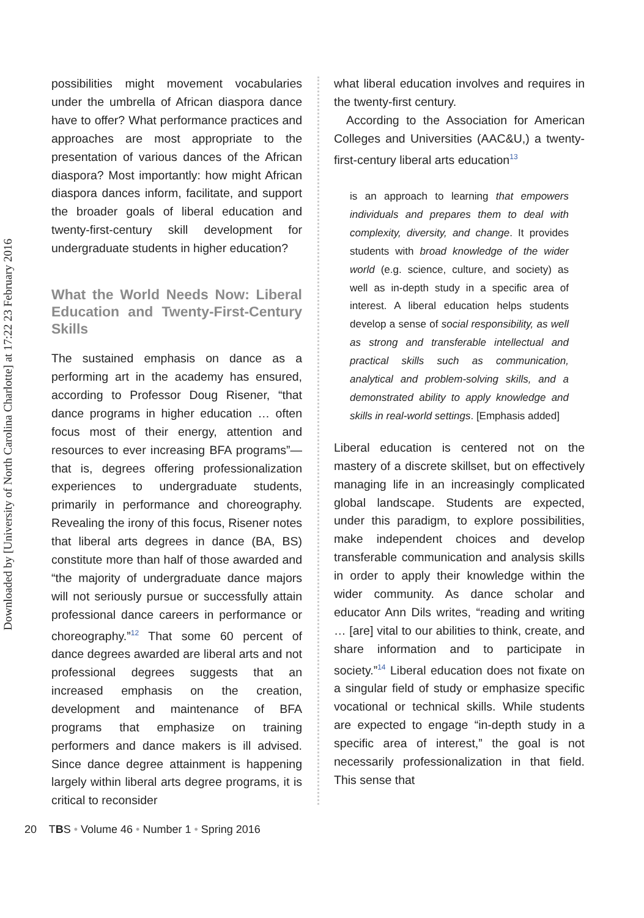Downloaded by [University of North Carolina Charlotte] at 17:22 23 February 2016
possibilities might movement vocabularies under the umbrella of African diaspora dance have to offer? What performance practices and approaches are most appropriate to the presentation of various dances of the African diaspora? Most importantly: how might African diaspora dances inform, facilitate, and support the broader goals of liberal education and twenty-first-century skill development for undergraduate students in higher education?
What the World Needs Now: Liberal Education and Twenty-First-Century Skills
The sustained emphasis on dance as a performing art in the academy has ensured, according to Professor Doug Risener, “that dance programs in higher education … often focus most of their energy, attention and resources to ever increasing BFA programs”—that is, degrees offering professionalization experiences to undergraduate students, primarily in performance and choreography. Revealing the irony of this focus, Risener notes that liberal arts degrees in dance (BA, BS) constitute more than half of those awarded and “the majority of undergraduate dance majors will not seriously pursue or successfully attain professional dance careers in performance or choreography.”<sup>12</sup> That some 60 percent of dance degrees awarded are liberal arts and not professional degrees suggests that an increased emphasis on the creation, development and maintenance of BFA programs that emphasize on training performers and dance makers is ill advised. Since dance degree attainment is happening largely within liberal arts degree programs, it is critical to reconsider
what liberal education involves and requires in the twenty-first century.
According to the Association for American Colleges and Universities (AAC&U,) a twenty-first-century liberal arts education<sup>13</sup>
is an approach to learning that empowers individuals and prepares them to deal with complexity, diversity, and change. It provides students with broad knowledge of the wider world (e.g. science, culture, and society) as well as in-depth study in a specific area of interest. A liberal education helps students develop a sense of social responsibility, as well as strong and transferable intellectual and practical skills such as communication, analytical and problem-solving skills, and a demonstrated ability to apply knowledge and skills in real-world settings. [Emphasis added]
Liberal education is centered not on the mastery of a discrete skillset, but on effectively managing life in an increasingly complicated global landscape. Students are expected, under this paradigm, to explore possibilities, make independent choices and develop transferable communication and analysis skills in order to apply their knowledge within the wider community. As dance scholar and educator Ann Dils writes, “reading and writing … [are] vital to our abilities to think, create, and share information and to participate in society.”<sup>14</sup> Liberal education does not fixate on a singular field of study or emphasize specific vocational or technical skills. While students are expected to engage “in-depth study in a specific area of interest,” the goal is not necessarily professionalization in that field. This sense that
20 TBS • Volume 46 • Number 1 • Spring 2016